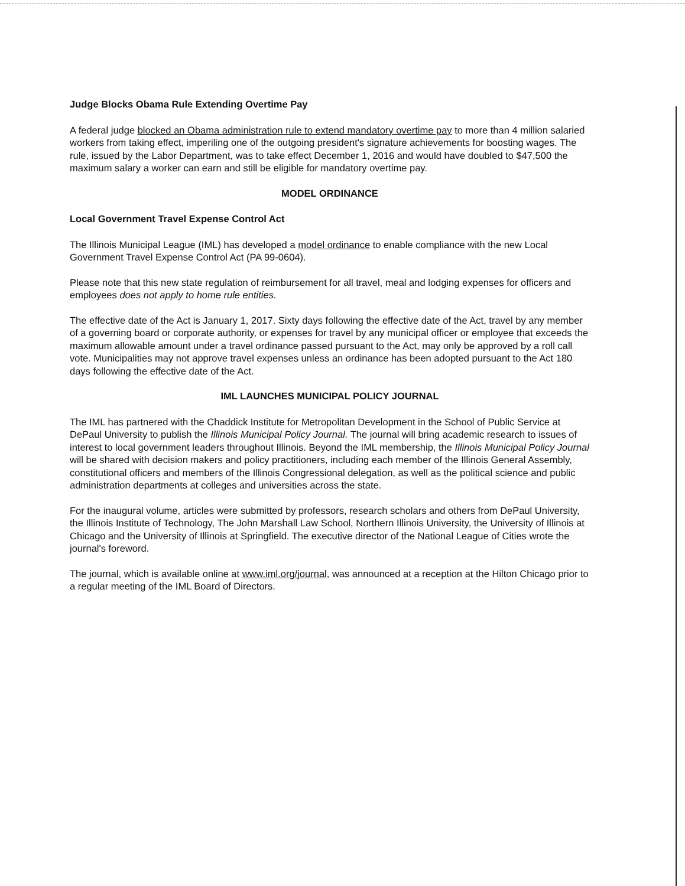Judge Blocks Obama Rule Extending Overtime Pay
A federal judge blocked an Obama administration rule to extend mandatory overtime pay to more than 4 million salaried workers from taking effect, imperiling one of the outgoing president's signature achievements for boosting wages. The rule, issued by the Labor Department, was to take effect December 1, 2016 and would have doubled to $47,500 the maximum salary a worker can earn and still be eligible for mandatory overtime pay.
MODEL ORDINANCE
Local Government Travel Expense Control Act
The Illinois Municipal League (IML) has developed a model ordinance to enable compliance with the new Local Government Travel Expense Control Act (PA 99-0604).
Please note that this new state regulation of reimbursement for all travel, meal and lodging expenses for officers and employees does not apply to home rule entities.
The effective date of the Act is January 1, 2017. Sixty days following the effective date of the Act, travel by any member of a governing board or corporate authority, or expenses for travel by any municipal officer or employee that exceeds the maximum allowable amount under a travel ordinance passed pursuant to the Act, may only be approved by a roll call vote. Municipalities may not approve travel expenses unless an ordinance has been adopted pursuant to the Act 180 days following the effective date of the Act.
IML LAUNCHES MUNICIPAL POLICY JOURNAL
The IML has partnered with the Chaddick Institute for Metropolitan Development in the School of Public Service at DePaul University to publish the Illinois Municipal Policy Journal. The journal will bring academic research to issues of interest to local government leaders throughout Illinois. Beyond the IML membership, the Illinois Municipal Policy Journal will be shared with decision makers and policy practitioners, including each member of the Illinois General Assembly, constitutional officers and members of the Illinois Congressional delegation, as well as the political science and public administration departments at colleges and universities across the state.
For the inaugural volume, articles were submitted by professors, research scholars and others from DePaul University, the Illinois Institute of Technology, The John Marshall Law School, Northern Illinois University, the University of Illinois at Chicago and the University of Illinois at Springfield. The executive director of the National League of Cities wrote the journal's foreword.
The journal, which is available online at www.iml.org/journal, was announced at a reception at the Hilton Chicago prior to a regular meeting of the IML Board of Directors.